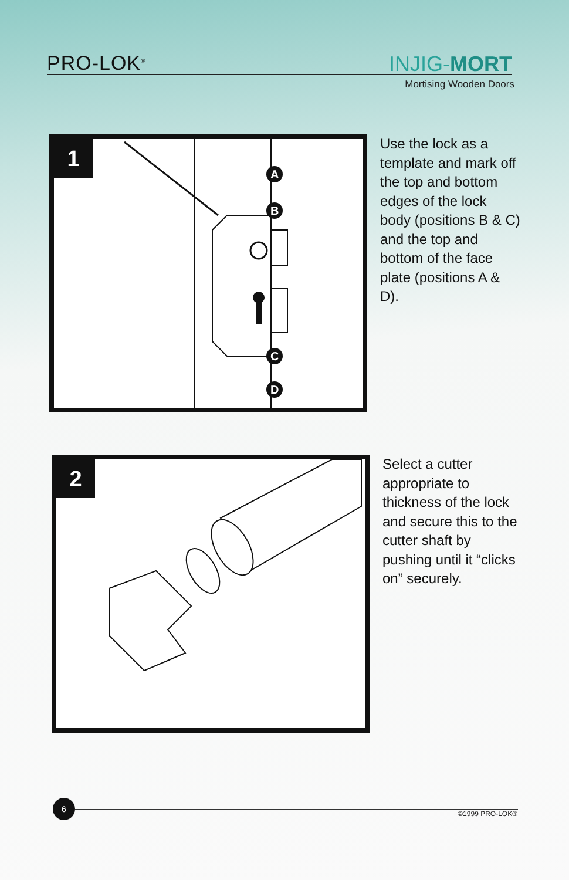PRO-LOK<sup>®</sup> INJIG-MORT
Mortising Wooden Doors
1
A
B
C
D
Use the lock as a template and mark off the top and bottom edges of the lock body (positions B & C) and the top and bottom of the face plate (positions A & D).
2
Select a cutter appropriate to thickness of the lock and secure this to the cutter shaft by pushing until it “clicks on” securely.
6
©1999 PRO-LOK®